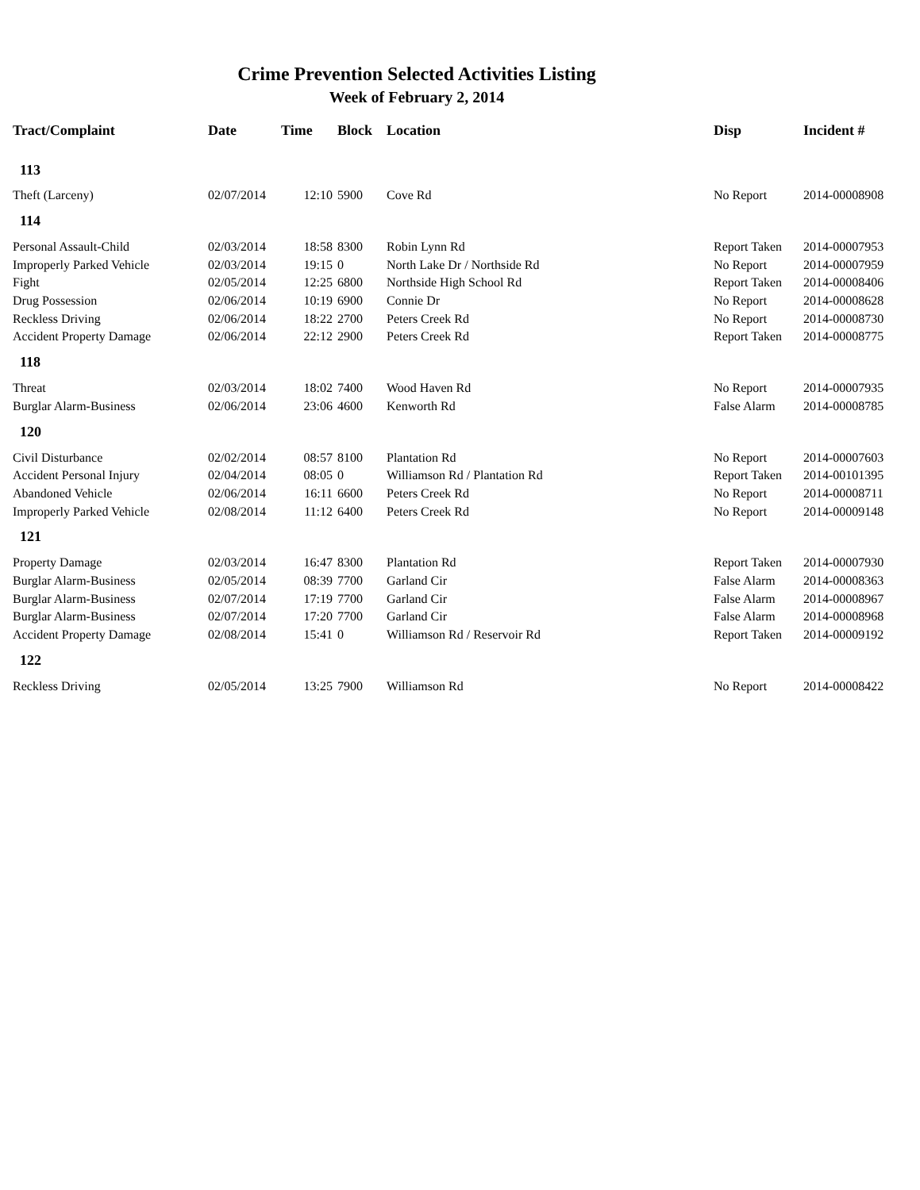Crime Prevention Selected Activities Listing
Week of February 2, 2014
| Tract/Complaint | Date | Time | Block | Location | Disp | Incident # |
| --- | --- | --- | --- | --- | --- | --- |
| 113 | | | | | | |
| Theft (Larceny) | 02/07/2014 | 12:10 | 5900 | Cove Rd | No Report | 2014-00008908 |
| 114 | | | | | | |
| Personal Assault-Child | 02/03/2014 | 18:58 | 8300 | Robin Lynn Rd | Report Taken | 2014-00007953 |
| Improperly Parked Vehicle | 02/03/2014 | 19:15 | 0 | North Lake Dr / Northside Rd | No Report | 2014-00007959 |
| Fight | 02/05/2014 | 12:25 | 6800 | Northside High School Rd | Report Taken | 2014-00008406 |
| Drug Possession | 02/06/2014 | 10:19 | 6900 | Connie Dr | No Report | 2014-00008628 |
| Reckless Driving | 02/06/2014 | 18:22 | 2700 | Peters Creek Rd | No Report | 2014-00008730 |
| Accident Property Damage | 02/06/2014 | 22:12 | 2900 | Peters Creek Rd | Report Taken | 2014-00008775 |
| 118 | | | | | | |
| Threat | 02/03/2014 | 18:02 | 7400 | Wood Haven Rd | No Report | 2014-00007935 |
| Burglar Alarm-Business | 02/06/2014 | 23:06 | 4600 | Kenworth Rd | False Alarm | 2014-00008785 |
| 120 | | | | | | |
| Civil Disturbance | 02/02/2014 | 08:57 | 8100 | Plantation Rd | No Report | 2014-00007603 |
| Accident Personal Injury | 02/04/2014 | 08:05 | 0 | Williamson Rd / Plantation Rd | Report Taken | 2014-00101395 |
| Abandoned Vehicle | 02/06/2014 | 16:11 | 6600 | Peters Creek Rd | No Report | 2014-00008711 |
| Improperly Parked Vehicle | 02/08/2014 | 11:12 | 6400 | Peters Creek Rd | No Report | 2014-00009148 |
| 121 | | | | | | |
| Property Damage | 02/03/2014 | 16:47 | 8300 | Plantation Rd | Report Taken | 2014-00007930 |
| Burglar Alarm-Business | 02/05/2014 | 08:39 | 7700 | Garland Cir | False Alarm | 2014-00008363 |
| Burglar Alarm-Business | 02/07/2014 | 17:19 | 7700 | Garland Cir | False Alarm | 2014-00008967 |
| Burglar Alarm-Business | 02/07/2014 | 17:20 | 7700 | Garland Cir | False Alarm | 2014-00008968 |
| Accident Property Damage | 02/08/2014 | 15:41 | 0 | Williamson Rd / Reservoir Rd | Report Taken | 2014-00009192 |
| 122 | | | | | | |
| Reckless Driving | 02/05/2014 | 13:25 | 7900 | Williamson Rd | No Report | 2014-00008422 |